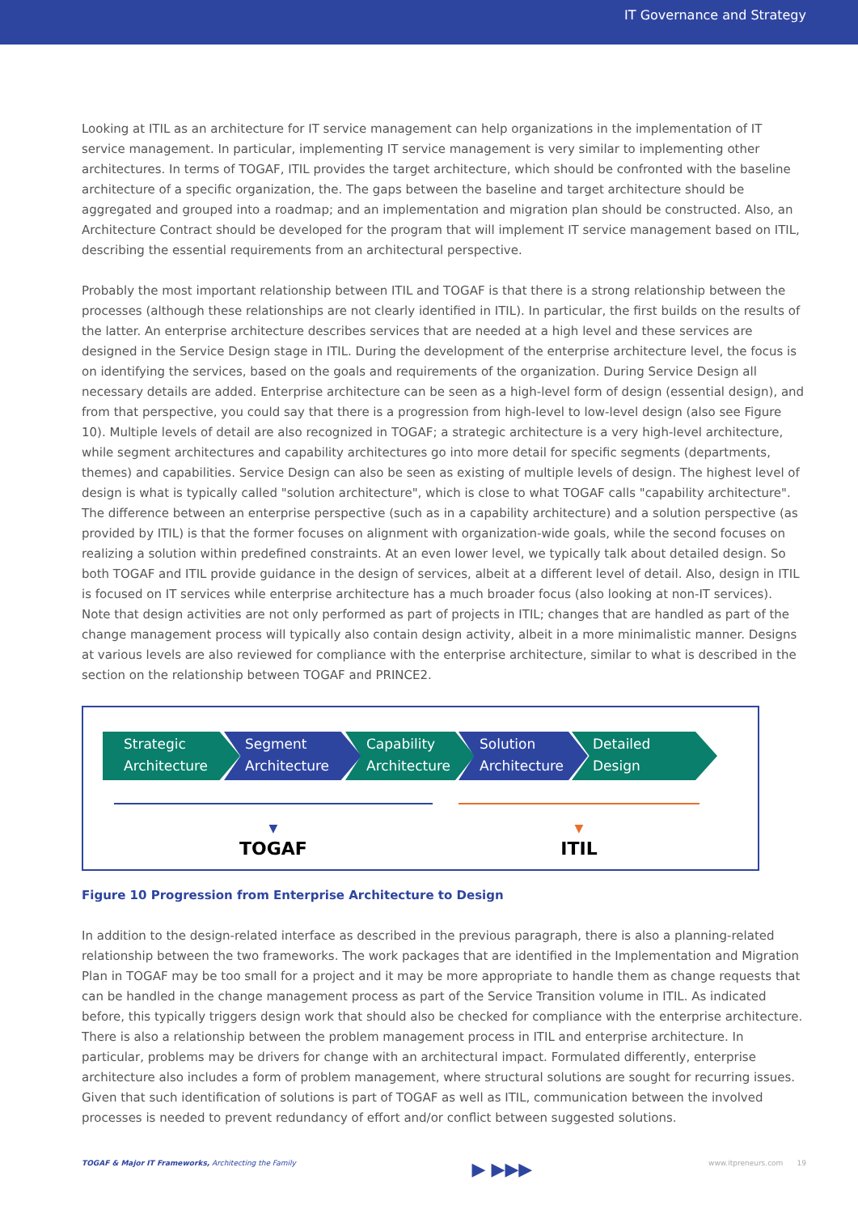IT Governance and Strategy
Looking at ITIL as an architecture for IT service management can help organizations in the implementation of IT service management. In particular, implementing IT service management is very similar to implementing other architectures. In terms of TOGAF, ITIL provides the target architecture, which should be confronted with the baseline architecture of a specific organization, the. The gaps between the baseline and target architecture should be aggregated and grouped into a roadmap; and an implementation and migration plan should be constructed. Also, an Architecture Contract should be developed for the program that will implement IT service management based on ITIL, describing the essential requirements from an architectural perspective.
Probably the most important relationship between ITIL and TOGAF is that there is a strong relationship between the processes (although these relationships are not clearly identified in ITIL). In particular, the first builds on the results of the latter. An enterprise architecture describes services that are needed at a high level and these services are designed in the Service Design stage in ITIL. During the development of the enterprise architecture level, the focus is on identifying the services, based on the goals and requirements of the organization. During Service Design all necessary details are added. Enterprise architecture can be seen as a high-level form of design (essential design), and from that perspective, you could say that there is a progression from high-level to low-level design (also see Figure 10). Multiple levels of detail are also recognized in TOGAF; a strategic architecture is a very high-level architecture, while segment architectures and capability architectures go into more detail for specific segments (departments, themes) and capabilities. Service Design can also be seen as existing of multiple levels of design. The highest level of design is what is typically called "solution architecture", which is close to what TOGAF calls "capability architecture". The difference between an enterprise perspective (such as in a capability architecture) and a solution perspective (as provided by ITIL) is that the former focuses on alignment with organization-wide goals, while the second focuses on realizing a solution within predefined constraints. At an even lower level, we typically talk about detailed design. So both TOGAF and ITIL provide guidance in the design of services, albeit at a different level of detail. Also, design in ITIL is focused on IT services while enterprise architecture has a much broader focus (also looking at non-IT services). Note that design activities are not only performed as part of projects in ITIL; changes that are handled as part of the change management process will typically also contain design activity, albeit in a more minimalistic manner. Designs at various levels are also reviewed for compliance with the enterprise architecture, similar to what is described in the section on the relationship between TOGAF and PRINCE2.
Strategic
Architecture
Segment
Architecture
Capability
Architecture
Solution
Architecture
Detailed
Design
▼
TOGAF
▼
ITIL
Figure 10 Progression from Enterprise Architecture to Design
In addition to the design-related interface as described in the previous paragraph, there is also a planning-related relationship between the two frameworks. The work packages that are identified in the Implementation and Migration Plan in TOGAF may be too small for a project and it may be more appropriate to handle them as change requests that can be handled in the change management process as part of the Service Transition volume in ITIL. As indicated before, this typically triggers design work that should also be checked for compliance with the enterprise architecture.
There is also a relationship between the problem management process in ITIL and enterprise architecture. In particular, problems may be drivers for change with an architectural impact. Formulated differently, enterprise architecture also includes a form of problem management, where structural solutions are sought for recurring issues. Given that such identification of solutions is part of TOGAF as well as ITIL, communication between the involved processes is needed to prevent redundancy of effort and/or conflict between suggested solutions.
TOGAF & Major IT Frameworks, Architecting the Family ▶ ▶▶▶ www.itpreneurs.com 19